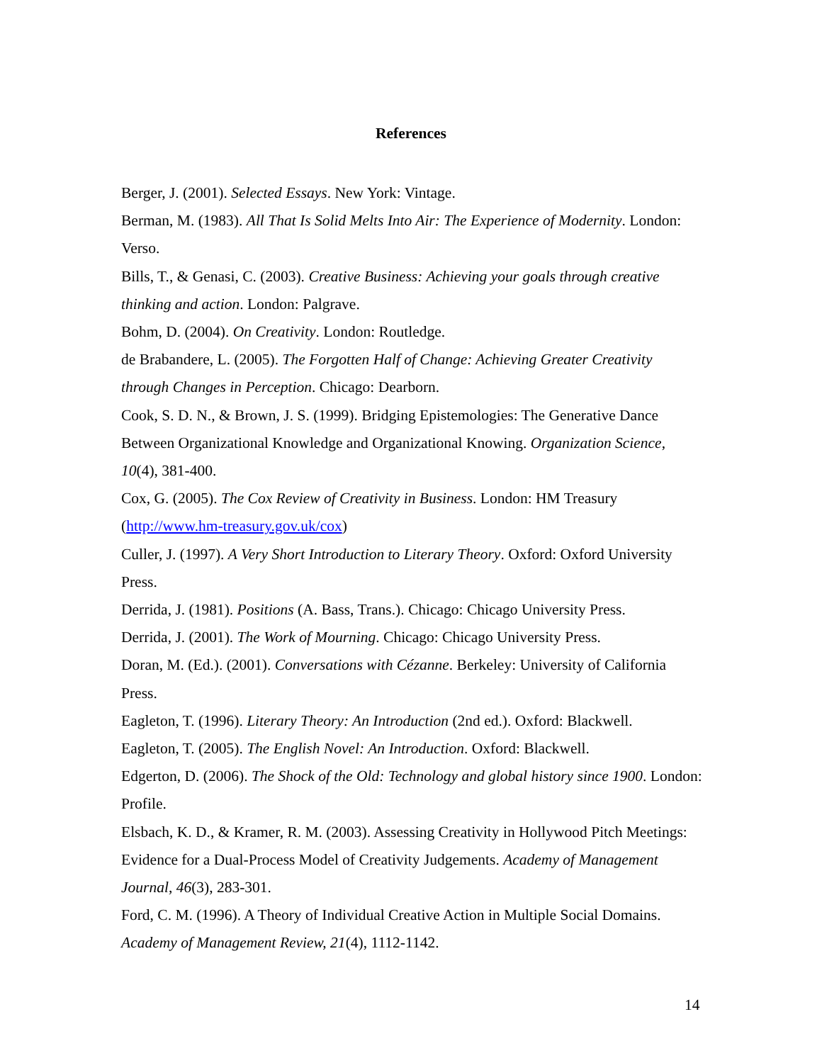References
Berger, J. (2001). Selected Essays. New York: Vintage.
Berman, M. (1983). All That Is Solid Melts Into Air: The Experience of Modernity. London: Verso.
Bills, T., & Genasi, C. (2003). Creative Business: Achieving your goals through creative thinking and action. London: Palgrave.
Bohm, D. (2004). On Creativity. London: Routledge.
de Brabandere, L. (2005). The Forgotten Half of Change: Achieving Greater Creativity through Changes in Perception. Chicago: Dearborn.
Cook, S. D. N., & Brown, J. S. (1999). Bridging Epistemologies: The Generative Dance Between Organizational Knowledge and Organizational Knowing. Organization Science, 10(4), 381-400.
Cox, G. (2005). The Cox Review of Creativity in Business. London: HM Treasury (http://www.hm-treasury.gov.uk/cox)
Culler, J. (1997). A Very Short Introduction to Literary Theory. Oxford: Oxford University Press.
Derrida, J. (1981). Positions (A. Bass, Trans.). Chicago: Chicago University Press.
Derrida, J. (2001). The Work of Mourning. Chicago: Chicago University Press.
Doran, M. (Ed.). (2001). Conversations with Cézanne. Berkeley: University of California Press.
Eagleton, T. (1996). Literary Theory: An Introduction (2nd ed.). Oxford: Blackwell.
Eagleton, T. (2005). The English Novel: An Introduction. Oxford: Blackwell.
Edgerton, D. (2006). The Shock of the Old: Technology and global history since 1900. London: Profile.
Elsbach, K. D., & Kramer, R. M. (2003). Assessing Creativity in Hollywood Pitch Meetings: Evidence for a Dual-Process Model of Creativity Judgements. Academy of Management Journal, 46(3), 283-301.
Ford, C. M. (1996). A Theory of Individual Creative Action in Multiple Social Domains. Academy of Management Review, 21(4), 1112-1142.
14